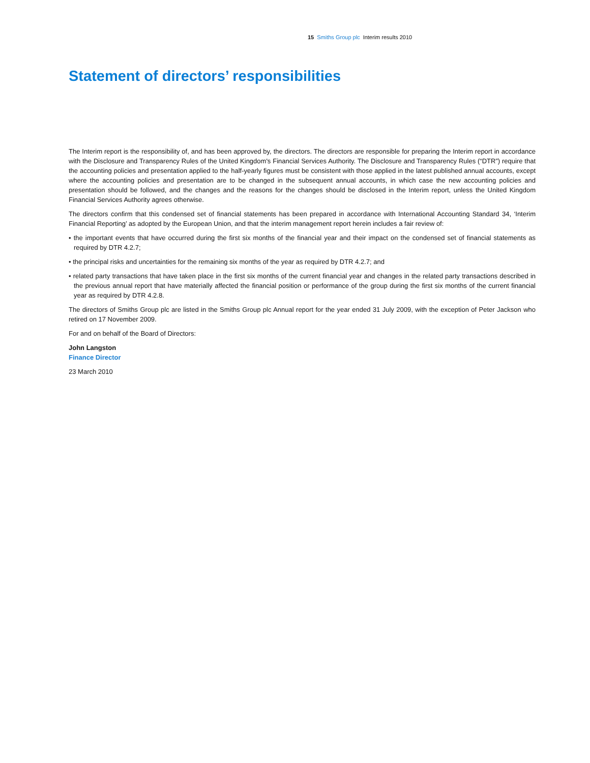15 Smiths Group plc Interim results 2010
Statement of directors’ responsibilities
The Interim report is the responsibility of, and has been approved by, the directors. The directors are responsible for preparing the Interim report in accordance with the Disclosure and Transparency Rules of the United Kingdom's Financial Services Authority. The Disclosure and Transparency Rules (“DTR”) require that the accounting policies and presentation applied to the half-yearly figures must be consistent with those applied in the latest published annual accounts, except where the accounting policies and presentation are to be changed in the subsequent annual accounts, in which case the new accounting policies and presentation should be followed, and the changes and the reasons for the changes should be disclosed in the Interim report, unless the United Kingdom Financial Services Authority agrees otherwise.
The directors confirm that this condensed set of financial statements has been prepared in accordance with International Accounting Standard 34, ‘Interim Financial Reporting’ as adopted by the European Union, and that the interim management report herein includes a fair review of:
• the important events that have occurred during the first six months of the financial year and their impact on the condensed set of financial statements as required by DTR 4.2.7;
• the principal risks and uncertainties for the remaining six months of the year as required by DTR 4.2.7; and
• related party transactions that have taken place in the first six months of the current financial year and changes in the related party transactions described in the previous annual report that have materially affected the financial position or performance of the group during the first six months of the current financial year as required by DTR 4.2.8.
The directors of Smiths Group plc are listed in the Smiths Group plc Annual report for the year ended 31 July 2009, with the exception of Peter Jackson who retired on 17 November 2009.
For and on behalf of the Board of Directors:
John Langston
Finance Director
23 March 2010